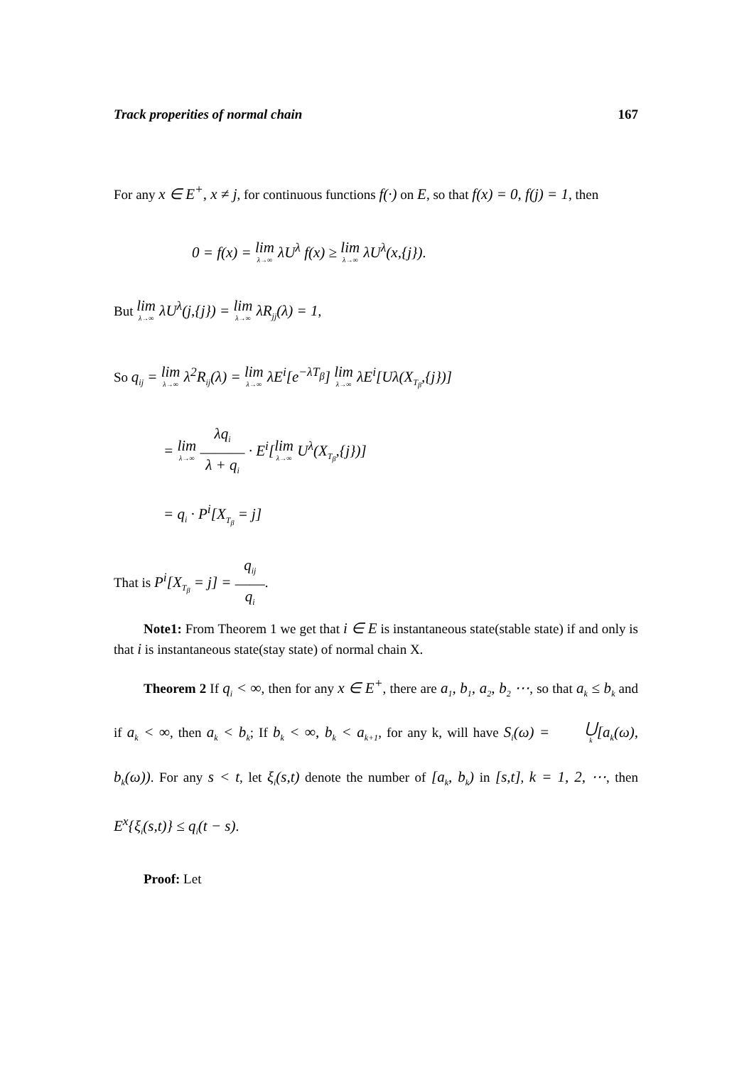Track properities of normal chain 167
For any x ∈ E<sup>+</sup>, x ≠ j, for continuous functions f(·) on E, so that f(x) = 0, f(j) = 1, then
0 = f(x) = lim λ→∞ λU<sup>λ</sup> f(x) ≥ lim λ→∞ λU<sup>λ</sup>(x,{j}).
But lim λ→∞ λU<sup>λ</sup>(j,{j}) = lim λ→∞ λR<sub>jj</sub>(λ) = 1,
So q<sub>ij</sub> = lim λ→∞ λ<sup>2</sup>R<sub>ij</sub>(λ) = lim λ→∞ λE<sup>i</sup>[e<sup>−λT<sub>β</sub></sup>] lim λ→∞ λE<sup>i</sup>[Uλ(X<sub>T<sub>β</sub></sub>,{j})]
= lim λ→∞ λq<sub>i</sub>
―――
λ + q<sub>i</sub> · E<sup>i</sup>[lim λ→∞ U<sup>λ</sup>(X<sub>T<sub>β</sub></sub>,{j})]
= q<sub>i</sub> · P<sup>i</sup>[X<sub>T<sub>β</sub></sub> = j]
That is P<sup>i</sup>[X<sub>T<sub>β</sub></sub> = j] = q<sub>ij</sub>
――
q<sub>i</sub>.
Note1: From Theorem 1 we get that i ∈ E is instantaneous state(stable state) if and only is that i is instantaneous state(stay state) of normal chain X.
Theorem 2 If q<sub>i</sub> < ∞, then for any x ∈ E<sup>+</sup>, there are a<sub>1</sub>, b<sub>1</sub>, a<sub>2</sub>, b<sub>2</sub> ⋯, so that a<sub>k</sub> ≤ b<sub>k</sub> and if a<sub>k</sub> < ∞, then a<sub>k</sub> < b<sub>k</sub>; If b<sub>k</sub> < ∞, b<sub>k</sub> < a<sub>k+1</sub>, for any k, will have S<sub>i</sub>(ω) = ⋃ k[a<sub>k</sub>(ω), b<sub>k</sub>(ω)). For any s < t, let ξ<sub>i</sub>(s,t) denote the number of [a<sub>k</sub>, b<sub>k</sub>) in [s,t], k = 1, 2, ⋯, then E<sup>x</sup>{ξ<sub>i</sub>(s,t)} ≤ q<sub>i</sub>(t − s).
Proof: Let